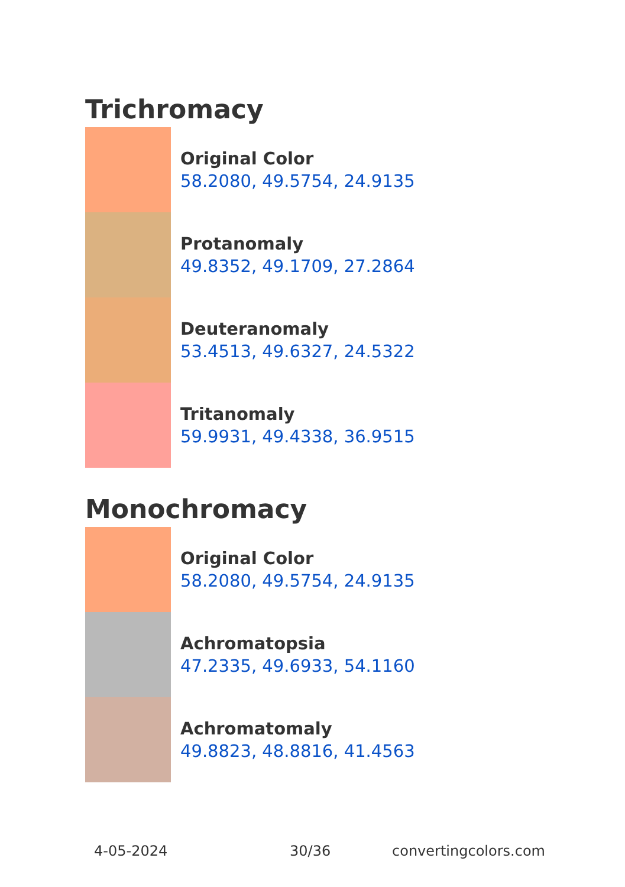Trichromacy
Original Color
58.2080, 49.5754, 24.9135
Protanomaly
49.8352, 49.1709, 27.2864
Deuteranomaly
53.4513, 49.6327, 24.5322
Tritanomaly
59.9931, 49.4338, 36.9515
Monochromacy
Original Color
58.2080, 49.5754, 24.9135
Achromatopsia
47.2335, 49.6933, 54.1160
Achromatomaly
49.8823, 48.8816, 41.4563
4-05-2024 30/36 convertingcolors.com